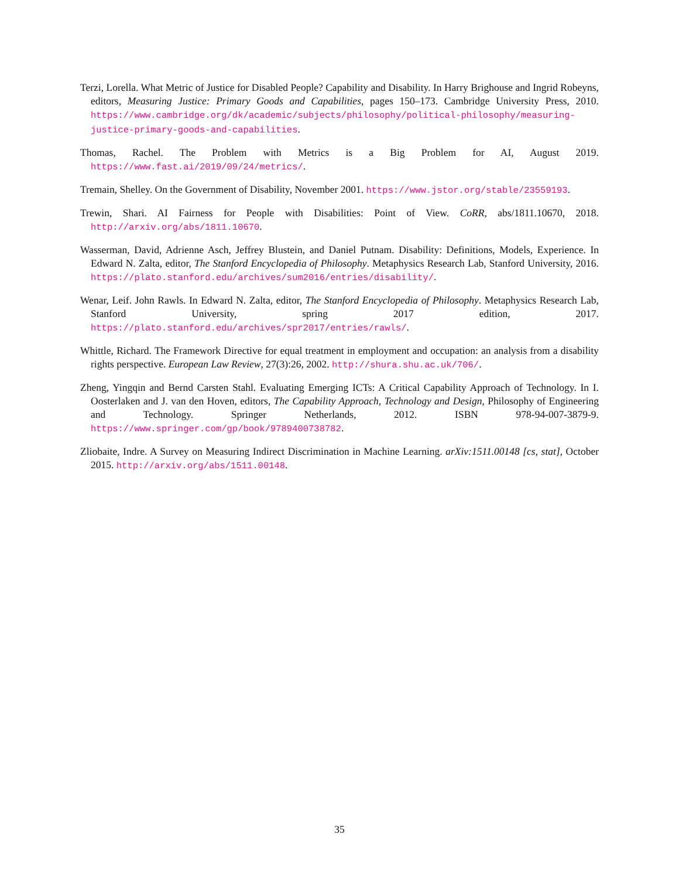Terzi, Lorella. What Metric of Justice for Disabled People? Capability and Disability. In Harry Brighouse and Ingrid Robeyns, editors, Measuring Justice: Primary Goods and Capabilities, pages 150–173. Cambridge University Press, 2010. https://www.cambridge.org/dk/academic/subjects/philosophy/political-philosophy/measuring-justice-primary-goods-and-capabilities.
Thomas, Rachel. The Problem with Metrics is a Big Problem for AI, August 2019. https://www.fast.ai/2019/09/24/metrics/.
Tremain, Shelley. On the Government of Disability, November 2001. https://www.jstor.org/stable/23559193.
Trewin, Shari. AI Fairness for People with Disabilities: Point of View. CoRR, abs/1811.10670, 2018. http://arxiv.org/abs/1811.10670.
Wasserman, David, Adrienne Asch, Jeffrey Blustein, and Daniel Putnam. Disability: Definitions, Models, Experience. In Edward N. Zalta, editor, The Stanford Encyclopedia of Philosophy. Metaphysics Research Lab, Stanford University, 2016. https://plato.stanford.edu/archives/sum2016/entries/disability/.
Wenar, Leif. John Rawls. In Edward N. Zalta, editor, The Stanford Encyclopedia of Philosophy. Metaphysics Research Lab, Stanford University, spring 2017 edition, 2017. https://plato.stanford.edu/archives/spr2017/entries/rawls/.
Whittle, Richard. The Framework Directive for equal treatment in employment and occupation: an analysis from a disability rights perspective. European Law Review, 27(3):26, 2002. http://shura.shu.ac.uk/706/.
Zheng, Yingqin and Bernd Carsten Stahl. Evaluating Emerging ICTs: A Critical Capability Approach of Technology. In I. Oosterlaken and J. van den Hoven, editors, The Capability Approach, Technology and Design, Philosophy of Engineering and Technology. Springer Netherlands, 2012. ISBN 978-94-007-3879-9. https://www.springer.com/gp/book/9789400738782.
Zliobaite, Indre. A Survey on Measuring Indirect Discrimination in Machine Learning. arXiv:1511.00148 [cs, stat], October 2015. http://arxiv.org/abs/1511.00148.
35